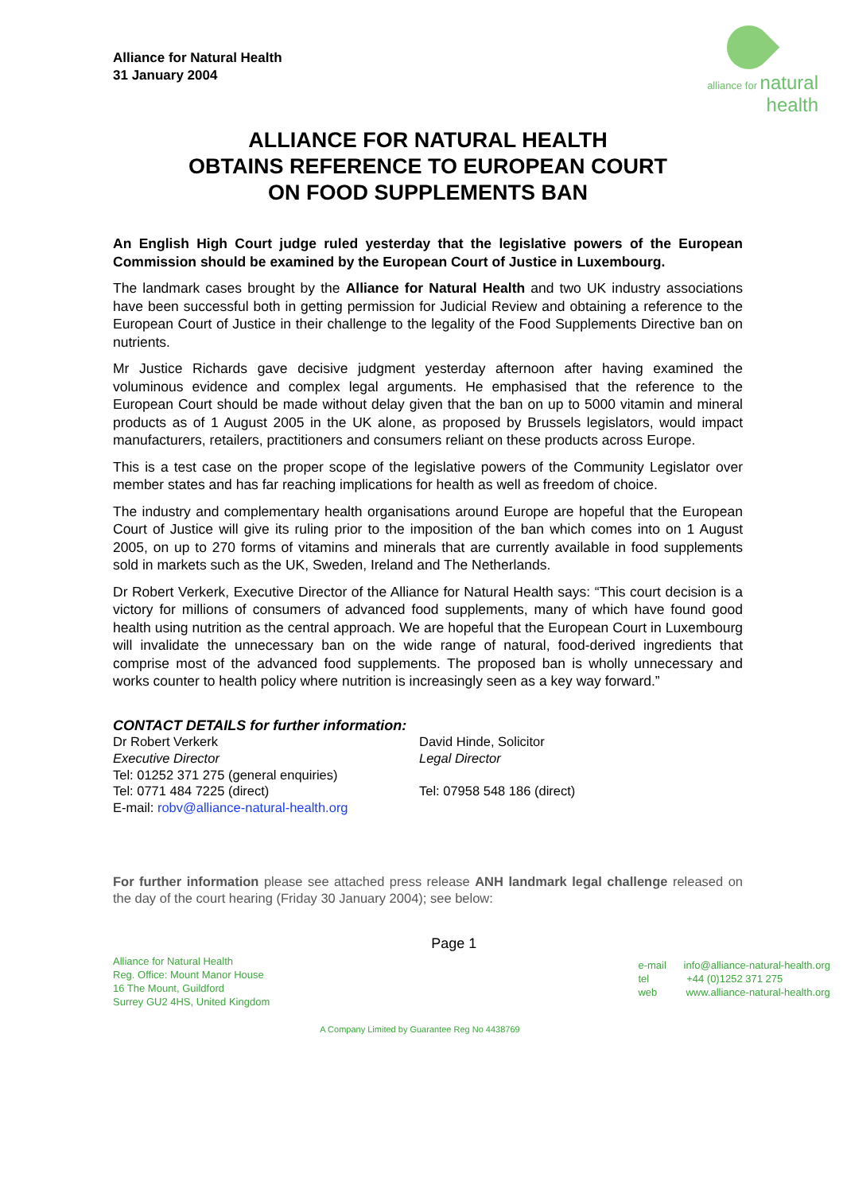Alliance for Natural Health
31 January 2004
alliance for natural health
ALLIANCE FOR NATURAL HEALTH
OBTAINS REFERENCE TO EUROPEAN COURT
ON FOOD SUPPLEMENTS BAN
An English High Court judge ruled yesterday that the legislative powers of the European Commission should be examined by the European Court of Justice in Luxembourg.
The landmark cases brought by the Alliance for Natural Health and two UK industry associations have been successful both in getting permission for Judicial Review and obtaining a reference to the European Court of Justice in their challenge to the legality of the Food Supplements Directive ban on nutrients.
Mr Justice Richards gave decisive judgment yesterday afternoon after having examined the voluminous evidence and complex legal arguments. He emphasised that the reference to the European Court should be made without delay given that the ban on up to 5000 vitamin and mineral products as of 1 August 2005 in the UK alone, as proposed by Brussels legislators, would impact manufacturers, retailers, practitioners and consumers reliant on these products across Europe.
This is a test case on the proper scope of the legislative powers of the Community Legislator over member states and has far reaching implications for health as well as freedom of choice.
The industry and complementary health organisations around Europe are hopeful that the European Court of Justice will give its ruling prior to the imposition of the ban which comes into on 1 August 2005, on up to 270 forms of vitamins and minerals that are currently available in food supplements sold in markets such as the UK, Sweden, Ireland and The Netherlands.
Dr Robert Verkerk, Executive Director of the Alliance for Natural Health says: “This court decision is a victory for millions of consumers of advanced food supplements, many of which have found good health using nutrition as the central approach. We are hopeful that the European Court in Luxembourg will invalidate the unnecessary ban on the wide range of natural, food-derived ingredients that comprise most of the advanced food supplements. The proposed ban is wholly unnecessary and works counter to health policy where nutrition is increasingly seen as a key way forward.”
CONTACT DETAILS for further information:
Dr Robert Verkerk
Executive Director
Tel: 01252 371 275 (general enquiries)
Tel: 0771 484 7225 (direct)
E-mail: robv@alliance-natural-health.org
David Hinde, Solicitor
Legal Director
Tel: 07958 548 186 (direct)
For further information please see attached press release ANH landmark legal challenge released on the day of the court hearing (Friday 30 January 2004); see below:
Alliance for Natural Health
Reg. Office: Mount Manor House
16 The Mount, Guildford
Surrey GU2 4HS, United Kingdom
Page 1
e-mail info@alliance-natural-health.org
tel +44 (0)1252 371 275
web www.alliance-natural-health.org
A Company Limited by Guarantee Reg No 4438769